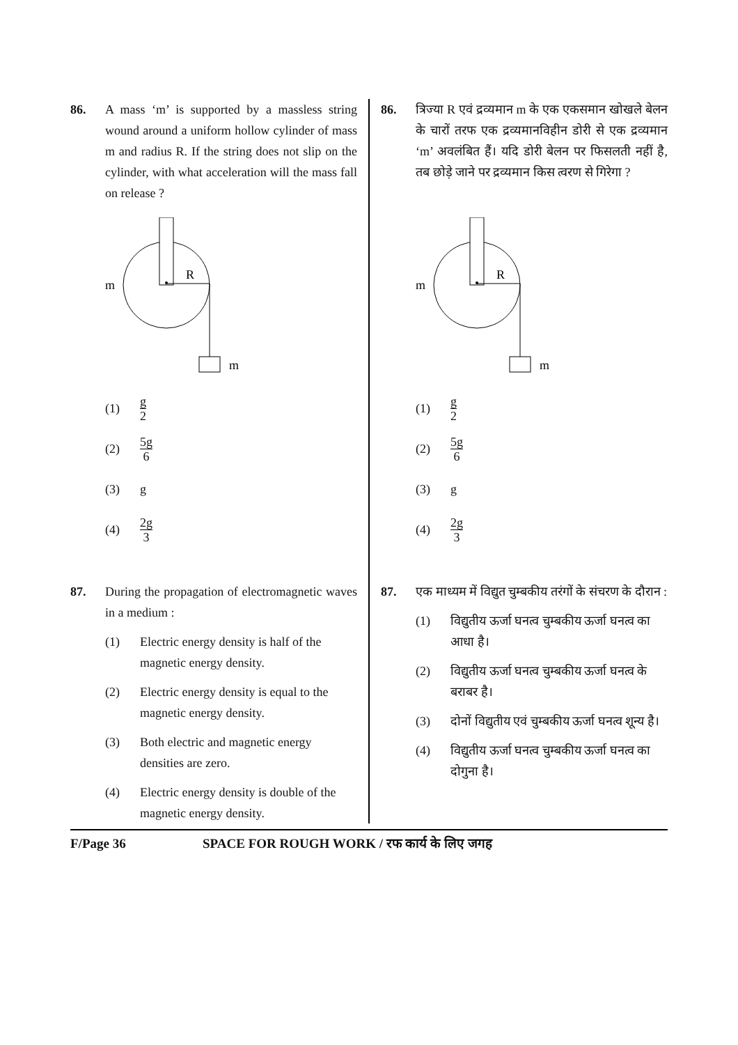86. A mass ‘m’ is supported by a massless string wound around a uniform hollow cylinder of mass m and radius R. If the string does not slip on the cylinder, with what acceleration will the mass fall on release ?
m
R
m
(1) g 2
(2) 5g 6
(3) g
(4) 2g 3
87. During the propagation of electromagnetic waves in a medium :
(1) Electric energy density is half of the magnetic energy density.
(2) Electric energy density is equal to the magnetic energy density.
(3) Both electric and magnetic energy densities are zero.
(4) Electric energy density is double of the magnetic energy density.
86. त्रिज्या R एवं द्रव्यमान m के एक एकसमान खोखले बेलन के चारों तरफ एक द्रव्यमानविहीन डोरी से एक द्रव्यमान ‘m’ अवलंबित हैं। यदि डोरी बेलन पर फिसलती नहीं है, तब छोड़े जाने पर द्रव्यमान किस त्वरण से गिरेगा ?
m
R
m
(1) g 2
(2) 5g 6
(3) g
(4) 2g 3
87. एक माध्यम में विद्युत चुम्बकीय तरंगों के संचरण के दौरान :
(1) विद्युतीय ऊर्जा घनत्व चुम्बकीय ऊर्जा घनत्व का आधा है।
(2) विद्युतीय ऊर्जा घनत्व चुम्बकीय ऊर्जा घनत्व के बराबर है।
(3) दोनों विद्युतीय एवं चुम्बकीय ऊर्जा घनत्व शून्य है।
(4) विद्युतीय ऊर्जा घनत्व चुम्बकीय ऊर्जा घनत्व का दोगुना है।
F/Page 36 SPACE FOR ROUGH WORK / रफ कार्य के लिए जगह